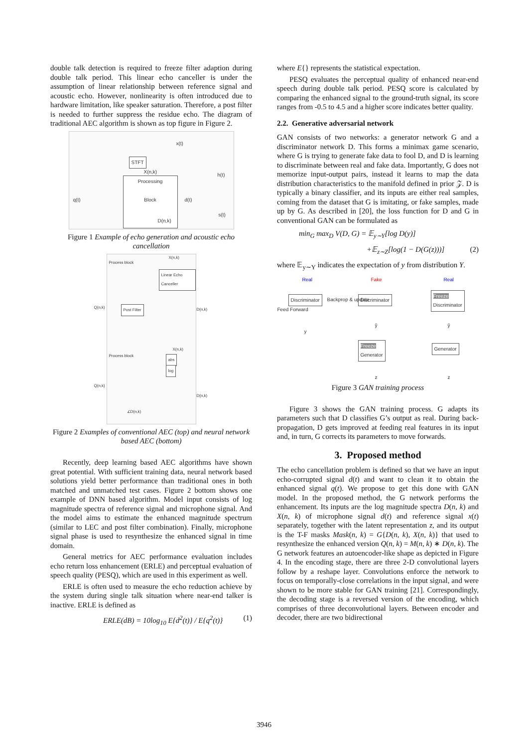double talk detection is required to freeze filter adaption during double talk period. This linear echo canceller is under the assumption of linear relationship between reference signal and acoustic echo. However, nonlinearity is often introduced due to hardware limitation, like speaker saturation. Therefore, a post filter is needed to further suppress the residue echo. The diagram of traditional AEC algorithm is shown as top figure in Figure 2.
STFT
Processing
Block
x(t)
X(n,k)
h(t)
q(t) d(t)
s(t)
D(n,k)
Figure 1 Example of echo generation and acoustic echo cancellation
Process block
Linear Echo Canceller
Post Filter
X(n,k)
Q(n,k) D(n,k)
Process block
abs
log
X(n,k)
Q(n,k)
D(n,k)
∠D(n,k)
Figure 2 Examples of conventional AEC (top) and neural network based AEC (bottom)
Recently, deep learning based AEC algorithms have shown great potential. With sufficient training data, neural network based solutions yield better performance than traditional ones in both matched and unmatched test cases. Figure 2 bottom shows one example of DNN based algorithm. Model input consists of log magnitude spectra of reference signal and microphone signal. And the model aims to estimate the enhanced magnitude spectrum (similar to LEC and post filter combination). Finally, microphone signal phase is used to resynthesize the enhanced signal in time domain.
General metrics for AEC performance evaluation includes echo return loss enhancement (ERLE) and perceptual evaluation of speech quality (PESQ), which are used in this experiment as well.
ERLE is often used to measure the echo reduction achieve by the system during single talk situation where near-end talker is inactive. ERLE is defined as
ERLE(dB) = 10log<sub>10</sub> E{d<sup>2</sup>(t)} / E{q<sup>2</sup>(t)} (1)
where E{} represents the statistical expectation.
PESQ evaluates the perceptual quality of enhanced near-end speech during double talk period. PESQ score is calculated by comparing the enhanced signal to the ground-truth signal, its score ranges from -0.5 to 4.5 and a higher score indicates better quality.
2.2. Generative adversarial network
GAN consists of two networks: a generator network G and a discriminator network D. This forms a minimax game scenario, where G is trying to generate fake data to fool D, and D is learning to discriminate between real and fake data. Importantly, G does not memorize input-output pairs, instead it learns to map the data distribution characteristics to the manifold defined in prior 𝒵. D is typically a binary classifier, and its inputs are either real samples, coming from the dataset that G is imitating, or fake samples, made up by G. As described in [20], the loss function for D and G in conventional GAN can be formulated as
min<sub>G</sub> max<sub>D</sub> V(D, G) = 𝔼<sub>y∼Y</sub>[log D(y)]
+𝔼<sub>z∼Z</sub>[log(1 − D(G(z)))] (2)
where 𝔼<sub>y∼Y</sub> indicates the expectation of y from distribution Y.
Real Fake Real
Discriminator Discriminator
Freeze
Discriminator
y
ỹ ỹ
Freeze
Generator
Generator
z z
Feed Forward
Backprop & update
Figure 3 GAN training process
Figure 3 shows the GAN training process. G adapts its parameters such that D classifies G’s output as real. During back-propagation, D gets improved at feeding real features in its input and, in turn, G corrects its parameters to move forwards.
3. Proposed method
The echo cancellation problem is defined so that we have an input echo-corrupted signal d(t) and want to clean it to obtain the enhanced signal q(t). We propose to get this done with GAN model. In the proposed method, the G network performs the enhancement. Its inputs are the log magnitude spectra D(n, k) and X(n, k) of microphone signal d(t) and reference signal x(t) separately, together with the latent representation z, and its output is the T-F masks Mask(n, k) = G{D(n, k), X(n, k)} that used to resynthesize the enhanced version Q(n, k) = M(n, k) ∗ D(n, k). The G network features an autoencoder-like shape as depicted in Figure 4. In the encoding stage, there are three 2-D convolutional layers follow by a reshape layer. Convolutions enforce the network to focus on temporally-close correlations in the input signal, and were shown to be more stable for GAN training [21]. Correspondingly, the decoding stage is a reversed version of the encoding, which comprises of three deconvolutional layers. Between encoder and decoder, there are two bidirectional
3946